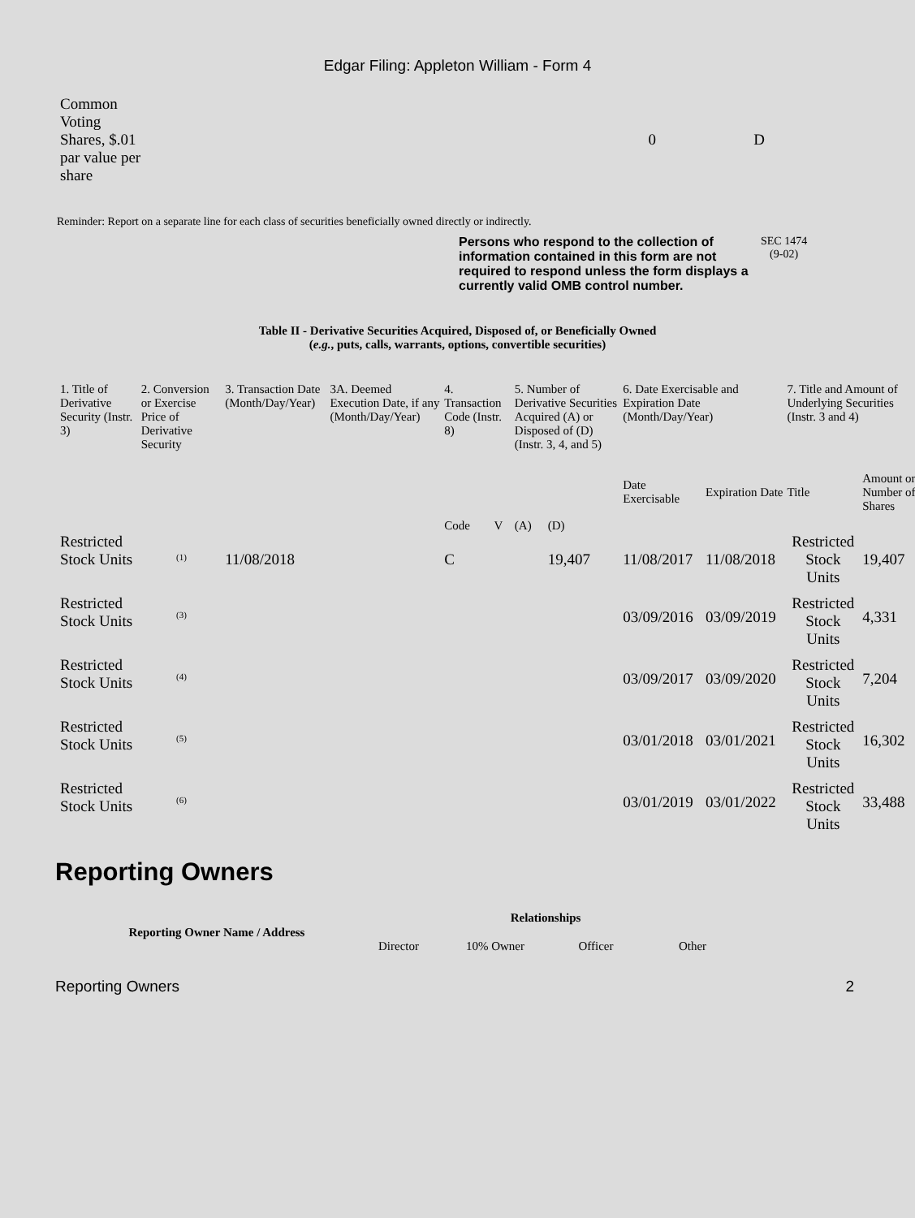Edgar Filing: Appleton William - Form 4
| Common Voting Shares, $.01 par value per share | 0 | D |
Reminder: Report on a separate line for each class of securities beneficially owned directly or indirectly.
Persons who respond to the collection of information contained in this form are not required to respond unless the form displays a currently valid OMB control number.
SEC 1474
(9-02)
Table II - Derivative Securities Acquired, Disposed of, or Beneficially Owned
(e.g., puts, calls, warrants, options, convertible securities)
| 1. Title of Derivative Security (Instr. 3) | 2. Conversion or Exercise Price of Derivative Security | 3. Transaction Date (Month/Day/Year) | 3A. Deemed Execution Date, if any (Month/Day/Year) | 4. Transaction Code (Instr. 8) | | 5. Number of Derivative Securities Acquired (A) or Disposed of (D) (Instr. 3, 4, and 5) | | 6. Date Exercisable and Expiration Date (Month/Day/Year) | | 7. Title and Amount of Underlying Securities (Instr. 3 and 4) | |
| | | | | Code | V | (A) | (D) | Date Exercisable | Expiration Date | Title | Amount or Number of Shares |
| Restricted Stock Units | <sup>(1)</sup> | 11/08/2018 | | C | | | 19,407 | 11/08/2017 | 11/08/2018 | Restricted Stock Units | 19,407 |
| Restricted Stock Units | <sup>(3)</sup> | | | | | | | 03/09/2016 | 03/09/2019 | Restricted Stock Units | 4,331 |
| Restricted Stock Units | <sup>(4)</sup> | | | | | | | 03/09/2017 | 03/09/2020 | Restricted Stock Units | 7,204 |
| Restricted Stock Units | <sup>(5)</sup> | | | | | | | 03/01/2018 | 03/01/2021 | Restricted Stock Units | 16,302 |
| Restricted Stock Units | <sup>(6)</sup> | | | | | | | 03/01/2019 | 03/01/2022 | Restricted Stock Units | 33,488 |
Reporting Owners
| Reporting Owner Name / Address | Relationships | | | |
| --- | --- | --- | --- | --- |
| | Director | 10% Owner | Officer | Other |
Reporting Owners 2